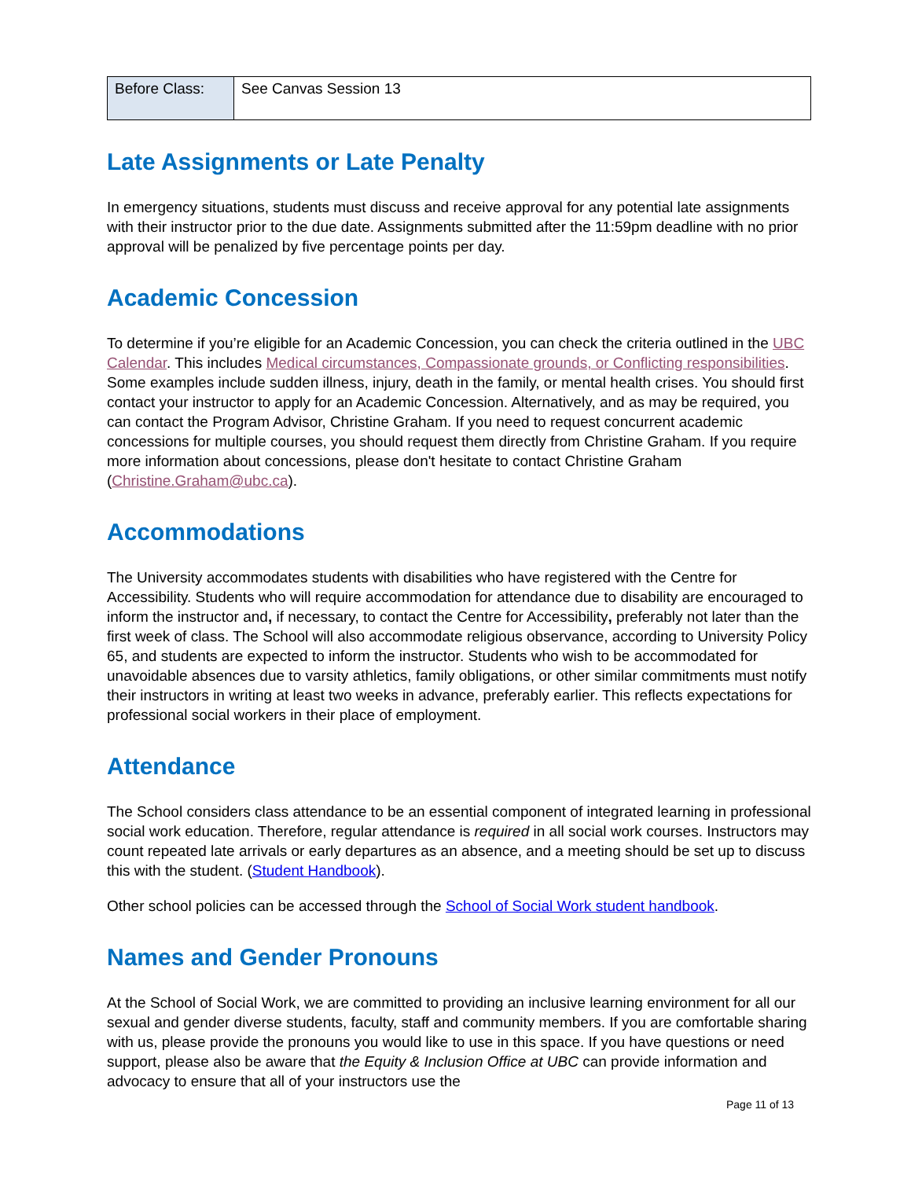| Before Class: | See Canvas Session 13 |
Late Assignments or Late Penalty
In emergency situations, students must discuss and receive approval for any potential late assignments with their instructor prior to the due date. Assignments submitted after the 11:59pm deadline with no prior approval will be penalized by five percentage points per day.
Academic Concession
To determine if you’re eligible for an Academic Concession, you can check the criteria outlined in the UBC Calendar. This includes Medical circumstances, Compassionate grounds, or Conflicting responsibilities. Some examples include sudden illness, injury, death in the family, or mental health crises. You should first contact your instructor to apply for an Academic Concession. Alternatively, and as may be required, you can contact the Program Advisor, Christine Graham. If you need to request concurrent academic concessions for multiple courses, you should request them directly from Christine Graham. If you require more information about concessions, please don't hesitate to contact Christine Graham (Christine.Graham@ubc.ca).
Accommodations
The University accommodates students with disabilities who have registered with the Centre for Accessibility. Students who will require accommodation for attendance due to disability are encouraged to inform the instructor and, if necessary, to contact the Centre for Accessibility, preferably not later than the first week of class. The School will also accommodate religious observance, according to University Policy 65, and students are expected to inform the instructor. Students who wish to be accommodated for unavoidable absences due to varsity athletics, family obligations, or other similar commitments must notify their instructors in writing at least two weeks in advance, preferably earlier. This reflects expectations for professional social workers in their place of employment.
Attendance
The School considers class attendance to be an essential component of integrated learning in professional social work education. Therefore, regular attendance is required in all social work courses. Instructors may count repeated late arrivals or early departures as an absence, and a meeting should be set up to discuss this with the student. (Student Handbook).
Other school policies can be accessed through the School of Social Work student handbook.
Names and Gender Pronouns
At the School of Social Work, we are committed to providing an inclusive learning environment for all our sexual and gender diverse students, faculty, staff and community members. If you are comfortable sharing with us, please provide the pronouns you would like to use in this space. If you have questions or need support, please also be aware that the Equity & Inclusion Office at UBC can provide information and advocacy to ensure that all of your instructors use the
Page 11 of 13